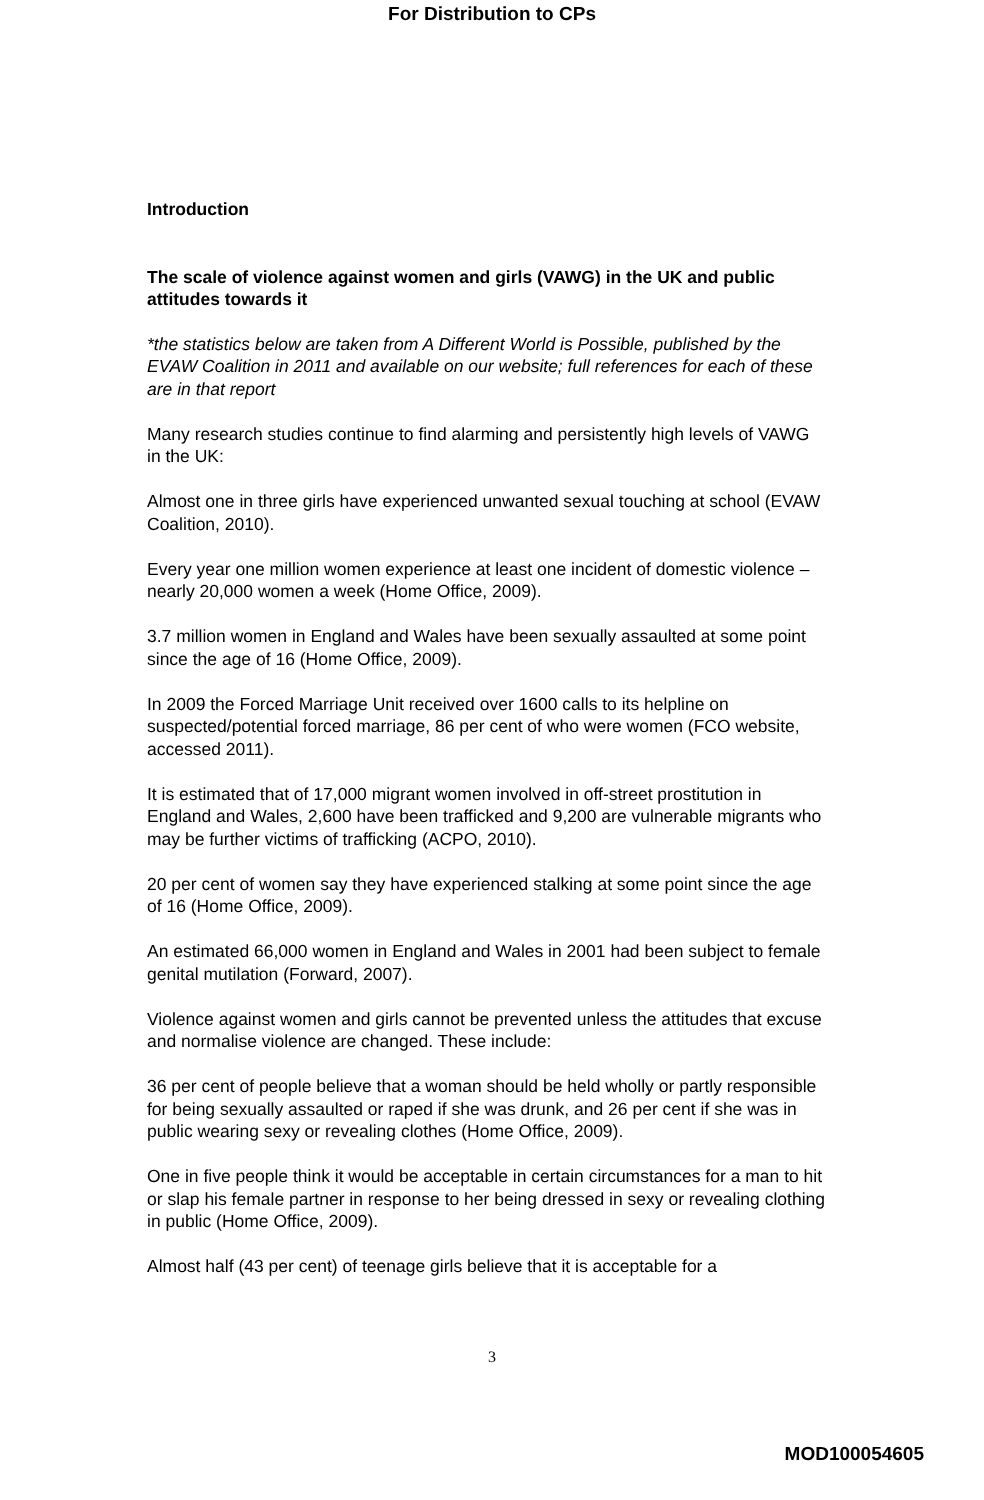For Distribution to CPs
Introduction
The scale of violence against women and girls (VAWG) in the UK and public attitudes towards it
*the statistics below are taken from A Different World is Possible, published by the EVAW Coalition in 2011 and available on our website; full references for each of these are in that report
Many research studies continue to find alarming and persistently high levels of VAWG in the UK:
Almost one in three girls have experienced unwanted sexual touching at school (EVAW Coalition, 2010).
Every year one million women experience at least one incident of domestic violence – nearly 20,000 women a week (Home Office, 2009).
3.7 million women in England and Wales have been sexually assaulted at some point since the age of 16 (Home Office, 2009).
In 2009 the Forced Marriage Unit received over 1600 calls to its helpline on suspected/potential forced marriage, 86 per cent of who were women (FCO website, accessed 2011).
It is estimated that of 17,000 migrant women involved in off-street prostitution in England and Wales, 2,600 have been trafficked and 9,200 are vulnerable migrants who may be further victims of trafficking (ACPO, 2010).
20 per cent of women say they have experienced stalking at some point since the age of 16 (Home Office, 2009).
An estimated 66,000 women in England and Wales in 2001 had been subject to female genital mutilation (Forward, 2007).
Violence against women and girls cannot be prevented unless the attitudes that excuse and normalise violence are changed. These include:
36 per cent of people believe that a woman should be held wholly or partly responsible for being sexually assaulted or raped if she was drunk, and 26 per cent if she was in public wearing sexy or revealing clothes (Home Office, 2009).
One in five people think it would be acceptable in certain circumstances for a man to hit or slap his female partner in response to her being dressed in sexy or revealing clothing in public (Home Office, 2009).
Almost half (43 per cent) of teenage girls believe that it is acceptable for a
3
MOD100054605